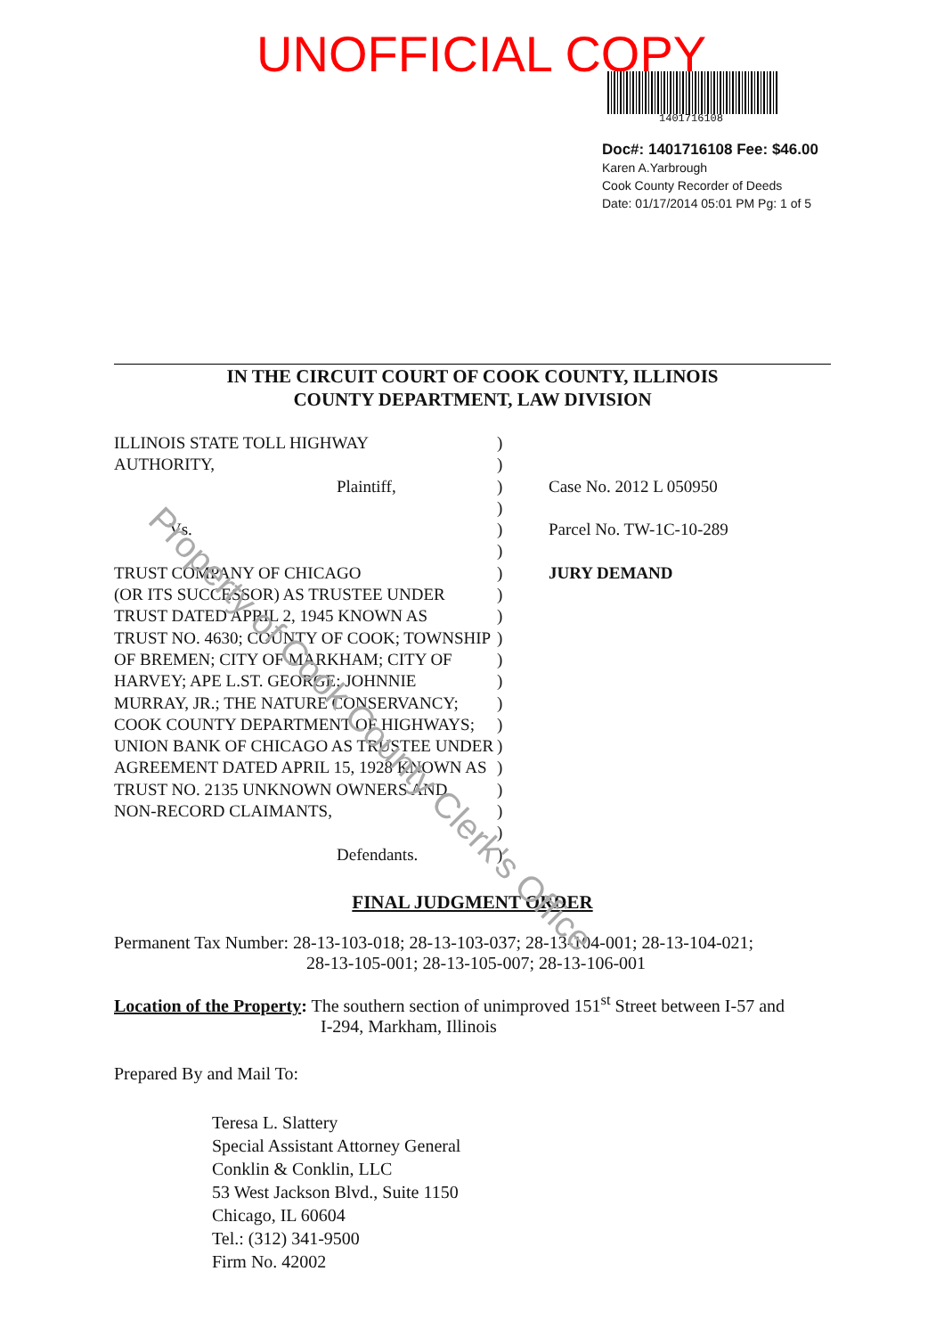UNOFFICIAL COPY
1401716108
Doc#: 1401716108 Fee: $46.00
Karen A.Yarbrough
Cook County Recorder of Deeds
Date: 01/17/2014 05:01 PM Pg: 1 of 5
IN THE CIRCUIT COURT OF COOK COUNTY, ILLINOIS
COUNTY DEPARTMENT, LAW DIVISION
ILLINOIS STATE TOLL HIGHWAY
AUTHORITY,
Plaintiff,
Vs.
TRUST COMPANY OF CHICAGO
(OR ITS SUCCESSOR) AS TRUSTEE UNDER
TRUST DATED APRIL 2, 1945 KNOWN AS
TRUST NO. 4630; COUNTY OF COOK; TOWNSHIP
OF BREMEN; CITY OF MARKHAM; CITY OF
HARVEY; APE L.ST. GEORGE; JOHNNIE
MURRAY, JR.; THE NATURE CONSERVANCY;
COOK COUNTY DEPARTMENT OF HIGHWAYS;
UNION BANK OF CHICAGO AS TRUSTEE UNDER
AGREEMENT DATED APRIL 15, 1928 KNOWN AS
TRUST NO. 2135 UNKNOWN OWNERS AND
NON-RECORD CLAIMANTS,
Defendants.
)
)
)
)
)
)
)
)
)
)
)
)
)
)
)
)
)
)
)
)
Case No. 2012 L 050950
Parcel No. TW-1C-10-289
JURY DEMAND
FINAL JUDGMENT ORDER
Permanent Tax Number: 28-13-103-018; 28-13-103-037; 28-13-104-001; 28-13-104-021;
28-13-105-001; 28-13-105-007; 28-13-106-001
Location of the Property: The southern section of unimproved 151<sup>st</sup> Street between I-57 and
I-294, Markham, Illinois
Prepared By and Mail To:
Teresa L. Slattery
Special Assistant Attorney General
Conklin & Conklin, LLC
53 West Jackson Blvd., Suite 1150
Chicago, IL 60604
Tel.: (312) 341-9500
Firm No. 42002
Property of Cook County Clerk's Office